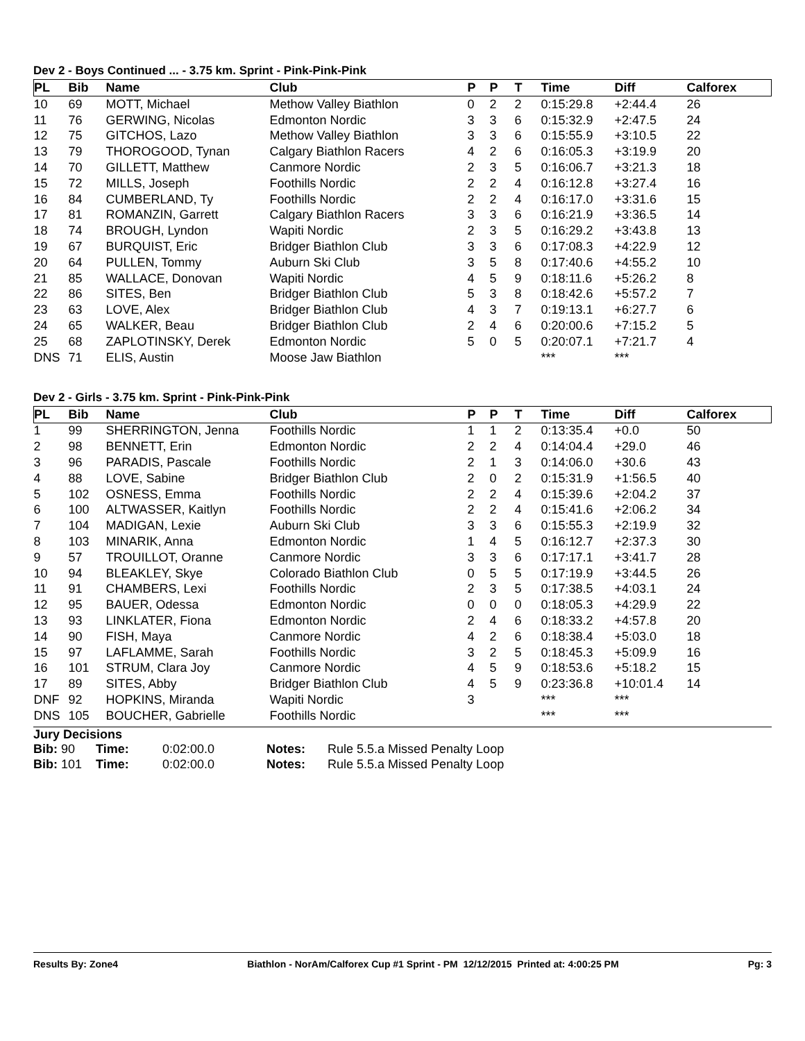Dev 2 - Boys Continued ... - 3.75 km. Sprint - Pink-Pink-Pink
| PL | Bib | Name | Club | P | P | T | Time | Diff | Calforex |
| --- | --- | --- | --- | --- | --- | --- | --- | --- | --- |
| 10 | 69 | MOTT, Michael | Methow Valley Biathlon | 0 | 2 | 2 | 0:15:29.8 | +2:44.4 | 26 |
| 11 | 76 | GERWING, Nicolas | Edmonton Nordic | 3 | 3 | 6 | 0:15:32.9 | +2:47.5 | 24 |
| 12 | 75 | GITCHOS, Lazo | Methow Valley Biathlon | 3 | 3 | 6 | 0:15:55.9 | +3:10.5 | 22 |
| 13 | 79 | THOROGOOD, Tynan | Calgary Biathlon Racers | 4 | 2 | 6 | 0:16:05.3 | +3:19.9 | 20 |
| 14 | 70 | GILLETT, Matthew | Canmore Nordic | 2 | 3 | 5 | 0:16:06.7 | +3:21.3 | 18 |
| 15 | 72 | MILLS, Joseph | Foothills Nordic | 2 | 2 | 4 | 0:16:12.8 | +3:27.4 | 16 |
| 16 | 84 | CUMBERLAND, Ty | Foothills Nordic | 2 | 2 | 4 | 0:16:17.0 | +3:31.6 | 15 |
| 17 | 81 | ROMANZIN, Garrett | Calgary Biathlon Racers | 3 | 3 | 6 | 0:16:21.9 | +3:36.5 | 14 |
| 18 | 74 | BROUGH, Lyndon | Wapiti Nordic | 2 | 3 | 5 | 0:16:29.2 | +3:43.8 | 13 |
| 19 | 67 | BURQUIST, Eric | Bridger Biathlon Club | 3 | 3 | 6 | 0:17:08.3 | +4:22.9 | 12 |
| 20 | 64 | PULLEN, Tommy | Auburn Ski Club | 3 | 5 | 8 | 0:17:40.6 | +4:55.2 | 10 |
| 21 | 85 | WALLACE, Donovan | Wapiti Nordic | 4 | 5 | 9 | 0:18:11.6 | +5:26.2 | 8 |
| 22 | 86 | SITES, Ben | Bridger Biathlon Club | 5 | 3 | 8 | 0:18:42.6 | +5:57.2 | 7 |
| 23 | 63 | LOVE, Alex | Bridger Biathlon Club | 4 | 3 | 7 | 0:19:13.1 | +6:27.7 | 6 |
| 24 | 65 | WALKER, Beau | Bridger Biathlon Club | 2 | 4 | 6 | 0:20:00.6 | +7:15.2 | 5 |
| 25 | 68 | ZAPLOTINSKY, Derek | Edmonton Nordic | 5 | 0 | 5 | 0:20:07.1 | +7:21.7 | 4 |
| DNS | 71 | ELIS, Austin | Moose Jaw Biathlon | | | | *** | *** | |
Dev 2 - Girls - 3.75 km. Sprint - Pink-Pink-Pink
| PL | Bib | Name | Club | P | P | T | Time | Diff | Calforex |
| --- | --- | --- | --- | --- | --- | --- | --- | --- | --- |
| 1 | 99 | SHERRINGTON, Jenna | Foothills Nordic | 1 | 1 | 2 | 0:13:35.4 | +0.0 | 50 |
| 2 | 98 | BENNETT, Erin | Edmonton Nordic | 2 | 2 | 4 | 0:14:04.4 | +29.0 | 46 |
| 3 | 96 | PARADIS, Pascale | Foothills Nordic | 2 | 1 | 3 | 0:14:06.0 | +30.6 | 43 |
| 4 | 88 | LOVE, Sabine | Bridger Biathlon Club | 2 | 0 | 2 | 0:15:31.9 | +1:56.5 | 40 |
| 5 | 102 | OSNESS, Emma | Foothills Nordic | 2 | 2 | 4 | 0:15:39.6 | +2:04.2 | 37 |
| 6 | 100 | ALTWASSER, Kaitlyn | Foothills Nordic | 2 | 2 | 4 | 0:15:41.6 | +2:06.2 | 34 |
| 7 | 104 | MADIGAN, Lexie | Auburn Ski Club | 3 | 3 | 6 | 0:15:55.3 | +2:19.9 | 32 |
| 8 | 103 | MINARIK, Anna | Edmonton Nordic | 1 | 4 | 5 | 0:16:12.7 | +2:37.3 | 30 |
| 9 | 57 | TROUILLOT, Oranne | Canmore Nordic | 3 | 3 | 6 | 0:17:17.1 | +3:41.7 | 28 |
| 10 | 94 | BLEAKLEY, Skye | Colorado Biathlon Club | 0 | 5 | 5 | 0:17:19.9 | +3:44.5 | 26 |
| 11 | 91 | CHAMBERS, Lexi | Foothills Nordic | 2 | 3 | 5 | 0:17:38.5 | +4:03.1 | 24 |
| 12 | 95 | BAUER, Odessa | Edmonton Nordic | 0 | 0 | 0 | 0:18:05.3 | +4:29.9 | 22 |
| 13 | 93 | LINKLATER, Fiona | Edmonton Nordic | 2 | 4 | 6 | 0:18:33.2 | +4:57.8 | 20 |
| 14 | 90 | FISH, Maya | Canmore Nordic | 4 | 2 | 6 | 0:18:38.4 | +5:03.0 | 18 |
| 15 | 97 | LAFLAMME, Sarah | Foothills Nordic | 3 | 2 | 5 | 0:18:45.3 | +5:09.9 | 16 |
| 16 | 101 | STRUM, Clara Joy | Canmore Nordic | 4 | 5 | 9 | 0:18:53.6 | +5:18.2 | 15 |
| 17 | 89 | SITES, Abby | Bridger Biathlon Club | 4 | 5 | 9 | 0:23:36.8 | +10:01.4 | 14 |
| DNF | 92 | HOPKINS, Miranda | Wapiti Nordic | 3 | | | *** | *** | |
| DNS | 105 | BOUCHER, Gabrielle | Foothills Nordic | | | | *** | *** | |
Jury Decisions
| Bib: 90 | Time: | 0:02:00.0 | Notes: | Rule 5.5.a Missed Penalty Loop |
| Bib: 101 | Time: | 0:02:00.0 | Notes: | Rule 5.5.a Missed Penalty Loop |
Results By: Zone4 Biathlon - NorAm/Calforex Cup #1 Sprint - PM 12/12/2015 Printed at: 4:00:25 PM Pg: 3